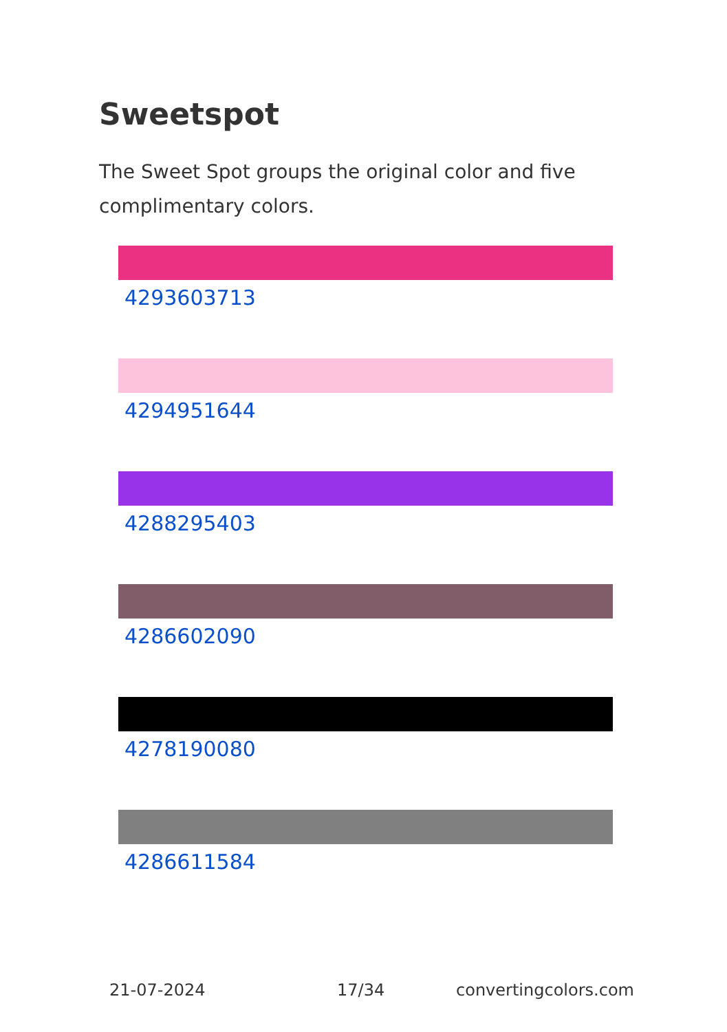Sweetspot
The Sweet Spot groups the original color and five complimentary colors.
4293603713
4294951644
4288295403
4286602090
4278190080
4286611584
21-07-2024 17/34 convertingcolors.com